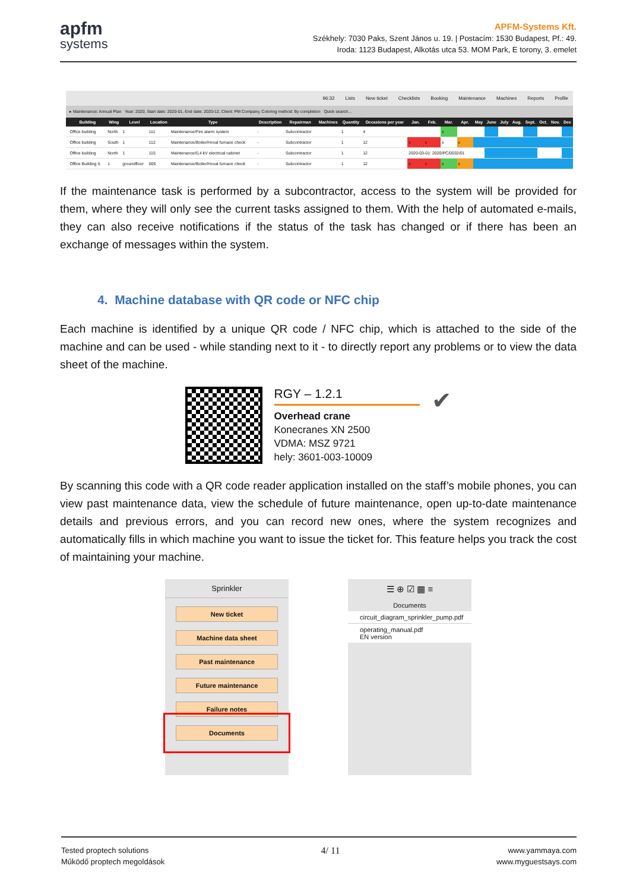apfm
systems
APFM-Systems Kft.
Székhely: 7030 Paks, Szent János u. 19. | Postacím: 1530 Budapest, Pf.: 49.
Iroda: 1123 Budapest, Alkotás utca 53. MOM Park, E torony, 3. emelet
96:32 Lists New ticket Checklists Booking Maintenance Machines Reports Profile
▸ Maintenance: Annual Plan Year: 2020, Start date: 2020-01, End date: 2020-12, Client: PM Company, Coloring method: By completion Quick search...
| | Building | Wing | Level | Location | Type | Description | Repairman | Machines | Quantity | Occasions per year | Jan. | Feb. | Mar. | Apr. | May | June | July | Aug. | Sept. | Oct. | Nov. | Dec |
| --- | --- | --- | --- | --- | --- | --- | --- | --- | --- | --- | --- | --- | --- | --- | --- | --- | --- | --- | --- | --- | --- | --- |
| | Office building | North | 1 | 111 | Maintenance/Fire alarm system | - | Subcontractor | | 1 | 4 | | | x | | | | | | | | | |
| | Office building | South | 1 | 112 | Maintenance/Boiler/Hoval furnace check | - | Subcontractor | | 1 | 12 | x | x | x | x | | | | | | | | |
| | Office building | North | 1 | 115 | Maintenance/0,4 kV electrical cabinet | - | Subcontractor | | 1 | 12 | 2020-03-01: 2020/PC/0032/01 | | | | | | | | | | | |
| | Office Building II. | 1 | groundfloor | 005 | Maintenance/Boiler/Hoval furnace check | - | Subcontractor | | 1 | 12 | x | x | x | x | | | | | | | | |
If the maintenance task is performed by a subcontractor, access to the system will be provided for them, where they will only see the current tasks assigned to them. With the help of automated e-mails, they can also receive notifications if the status of the task has changed or if there has been an exchange of messages within the system.
4. Machine database with QR code or NFC chip
Each machine is identified by a unique QR code / NFC chip, which is attached to the side of the machine and can be used - while standing next to it - to directly report any problems or to view the data sheet of the machine.
RGY – 1.2.1
Overhead crane
Konecranes XN 2500
VDMA: MSZ 9721
hely: 3601-003-10009
✔
By scanning this code with a QR code reader application installed on the staff’s mobile phones, you can view past maintenance data, view the schedule of future maintenance, open up-to-date maintenance details and previous errors, and you can record new ones, where the system recognizes and automatically fills in which machine you want to issue the ticket for. This feature helps you track the cost of maintaining your machine.
Sprinkler
New ticket
Machine data sheet
Past maintenance
Future maintenance
Failure notes
Documents
☰ ⊕ ☑ ▦ ≡
Documents
circuit_diagram_sprinkler_pump.pdf
operating_manual.pdf
EN version
Tested proptech solutions
Működő proptech megoldások
4/ 11
www.yammaya.com
www.myguestsays.com